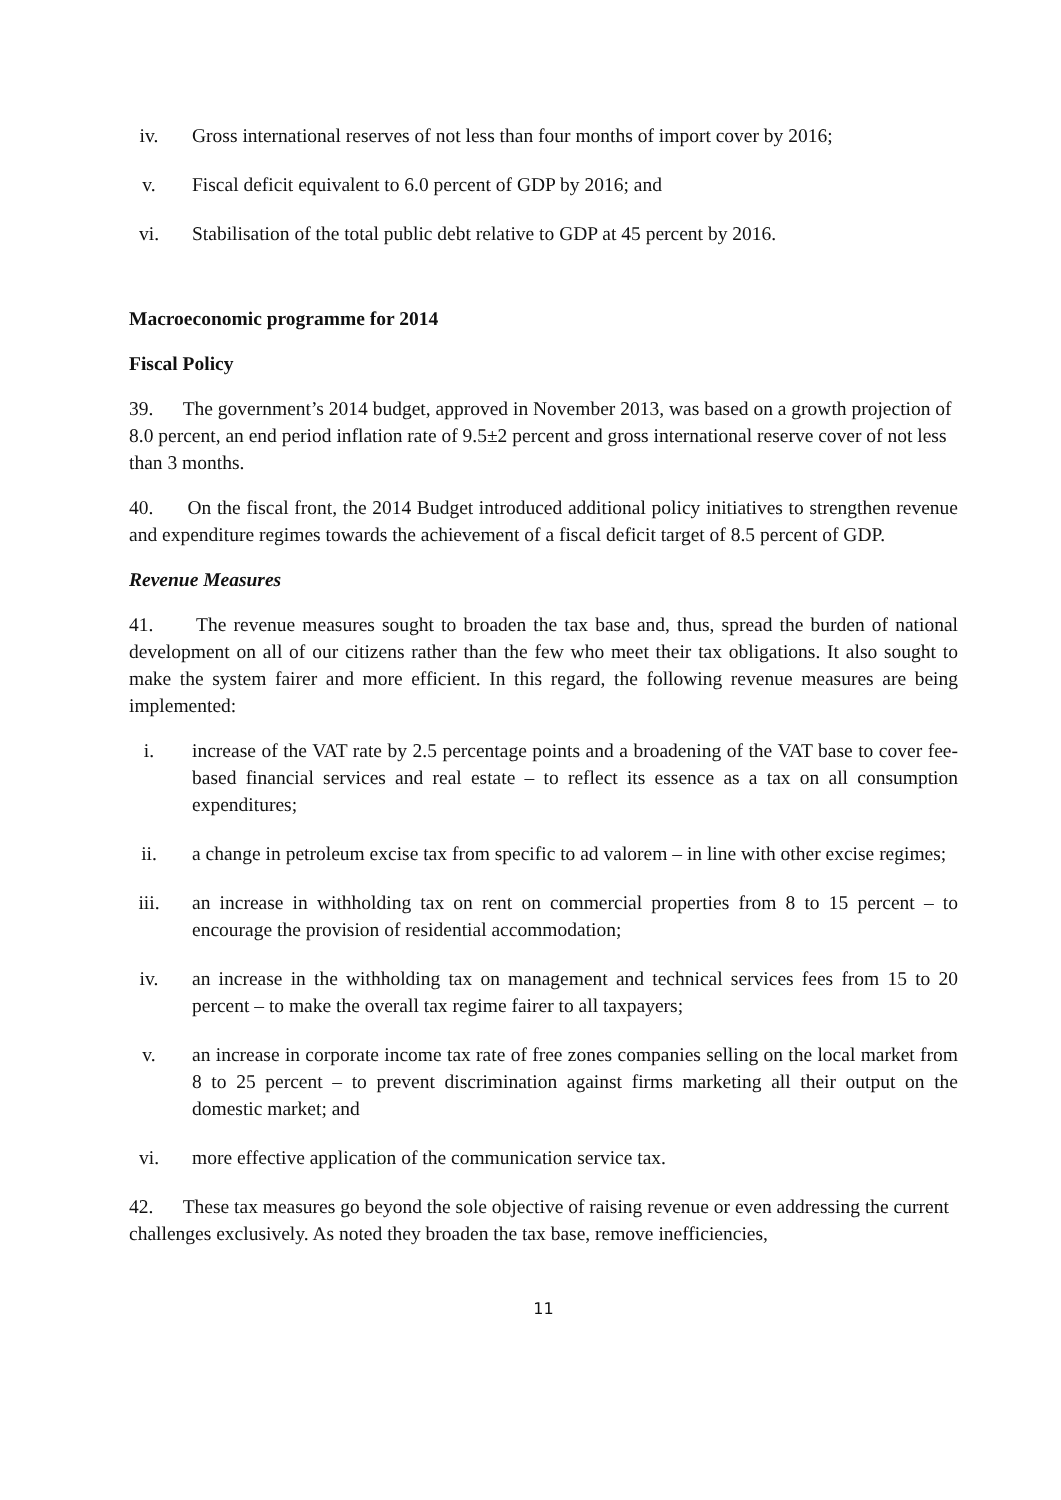iv. Gross international reserves of not less than four months of import cover by 2016;
v. Fiscal deficit equivalent to 6.0 percent of GDP by 2016; and
vi. Stabilisation of the total public debt relative to GDP at 45 percent by 2016.
Macroeconomic programme for 2014
Fiscal Policy
39. The government’s 2014 budget, approved in November 2013, was based on a growth projection of 8.0 percent, an end period inflation rate of 9.5±2 percent and gross international reserve cover of not less than 3 months.
40. On the fiscal front, the 2014 Budget introduced additional policy initiatives to strengthen revenue and expenditure regimes towards the achievement of a fiscal deficit target of 8.5 percent of GDP.
Revenue Measures
41. The revenue measures sought to broaden the tax base and, thus, spread the burden of national development on all of our citizens rather than the few who meet their tax obligations. It also sought to make the system fairer and more efficient. In this regard, the following revenue measures are being implemented:
i. increase of the VAT rate by 2.5 percentage points and a broadening of the VAT base to cover fee-based financial services and real estate – to reflect its essence as a tax on all consumption expenditures;
ii. a change in petroleum excise tax from specific to ad valorem – in line with other excise regimes;
iii. an increase in withholding tax on rent on commercial properties from 8 to 15 percent – to encourage the provision of residential accommodation;
iv. an increase in the withholding tax on management and technical services fees from 15 to 20 percent – to make the overall tax regime fairer to all taxpayers;
v. an increase in corporate income tax rate of free zones companies selling on the local market from 8 to 25 percent – to prevent discrimination against firms marketing all their output on the domestic market; and
vi. more effective application of the communication service tax.
42. These tax measures go beyond the sole objective of raising revenue or even addressing the current challenges exclusively. As noted they broaden the tax base, remove inefficiencies,
11